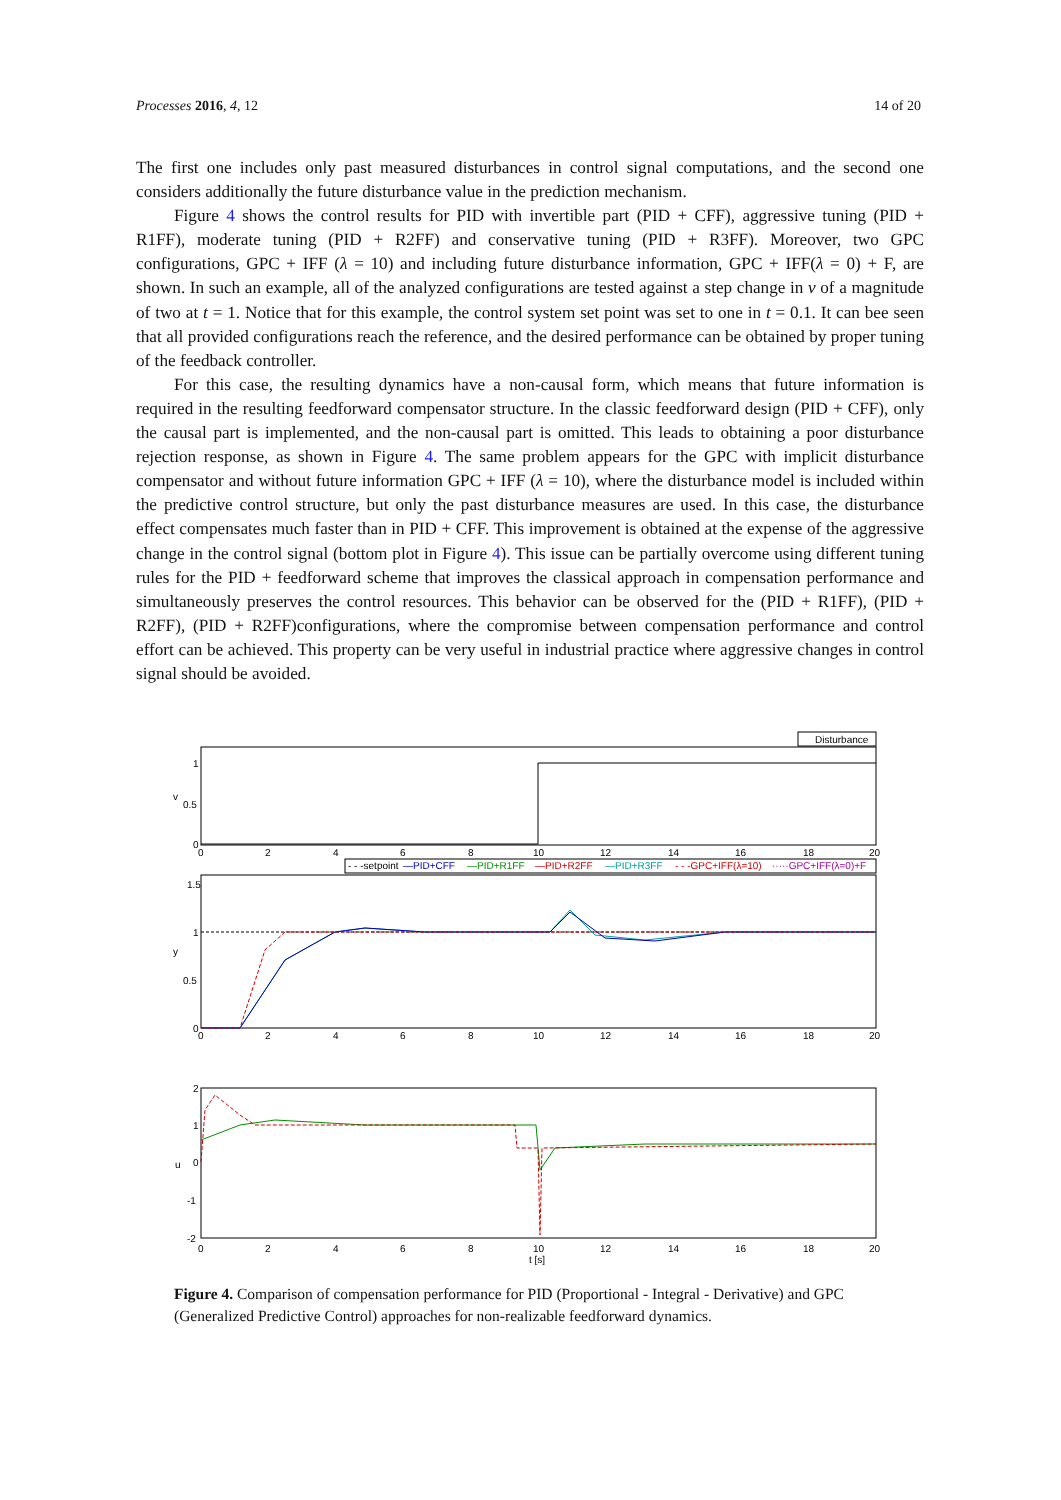Processes 2016, 4, 12 14 of 20
The first one includes only past measured disturbances in control signal computations, and the second one considers additionally the future disturbance value in the prediction mechanism.
Figure 4 shows the control results for PID with invertible part (PID + CFF), aggressive tuning (PID + R1FF), moderate tuning (PID + R2FF) and conservative tuning (PID + R3FF). Moreover, two GPC configurations, GPC + IFF (λ = 10) and including future disturbance information, GPC + IFF(λ = 0) + F, are shown. In such an example, all of the analyzed configurations are tested against a step change in v of a magnitude of two at t = 1. Notice that for this example, the control system set point was set to one in t = 0.1. It can bee seen that all provided configurations reach the reference, and the desired performance can be obtained by proper tuning of the feedback controller.
For this case, the resulting dynamics have a non-causal form, which means that future information is required in the resulting feedforward compensator structure. In the classic feedforward design (PID + CFF), only the causal part is implemented, and the non-causal part is omitted. This leads to obtaining a poor disturbance rejection response, as shown in Figure 4. The same problem appears for the GPC with implicit disturbance compensator and without future information GPC + IFF (λ = 10), where the disturbance model is included within the predictive control structure, but only the past disturbance measures are used. In this case, the disturbance effect compensates much faster than in PID + CFF. This improvement is obtained at the expense of the aggressive change in the control signal (bottom plot in Figure 4). This issue can be partially overcome using different tuning rules for the PID + feedforward scheme that improves the classical approach in compensation performance and simultaneously preserves the control resources. This behavior can be observed for the (PID + R1FF), (PID + R2FF), (PID + R2FF)configurations, where the compromise between compensation performance and control effort can be achieved. This property can be very useful in industrial practice where aggressive changes in control signal should be avoided.
Disturbance
1
0.5
0
v
0
2
4
6
8
10
12
14
16
18
20
- - -setpoint
—PID+CFF
—PID+R1FF
—PID+R2FF
—PID+R3FF
- - -GPC+IFF(λ=10)
·····GPC+IFF(λ=0)+F
1.5
1
0.5
0
y
0
2
4
6
8
10
12
14
16
18
20
2
1
0
-1
-2
u
0
2
4
6
8
10
12
14
16
18
20
t [s]
Figure 4. Comparison of compensation performance for PID (Proportional - Integral - Derivative) and GPC (Generalized Predictive Control) approaches for non-realizable feedforward dynamics.